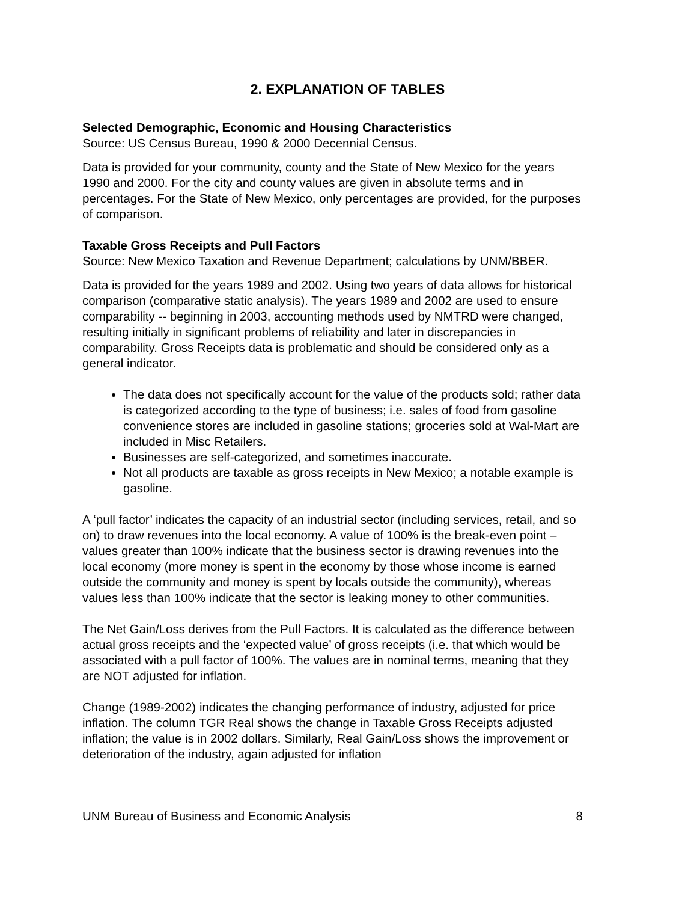2. EXPLANATION OF TABLES
Selected Demographic, Economic and Housing Characteristics
Source: US Census Bureau, 1990 & 2000 Decennial Census.
Data is provided for your community, county and the State of New Mexico for the years 1990 and 2000. For the city and county values are given in absolute terms and in percentages. For the State of New Mexico, only percentages are provided, for the purposes of comparison.
Taxable Gross Receipts and Pull Factors
Source: New Mexico Taxation and Revenue Department; calculations by UNM/BBER.
Data is provided for the years 1989 and 2002. Using two years of data allows for historical comparison (comparative static analysis). The years 1989 and 2002 are used to ensure comparability -- beginning in 2003, accounting methods used by NMTRD were changed, resulting initially in significant problems of reliability and later in discrepancies in comparability. Gross Receipts data is problematic and should be considered only as a general indicator.
The data does not specifically account for the value of the products sold; rather data is categorized according to the type of business; i.e. sales of food from gasoline convenience stores are included in gasoline stations; groceries sold at Wal-Mart are included in Misc Retailers.
Businesses are self-categorized, and sometimes inaccurate.
Not all products are taxable as gross receipts in New Mexico; a notable example is gasoline.
A ‘pull factor’ indicates the capacity of an industrial sector (including services, retail, and so on) to draw revenues into the local economy. A value of 100% is the break-even point – values greater than 100% indicate that the business sector is drawing revenues into the local economy (more money is spent in the economy by those whose income is earned outside the community and money is spent by locals outside the community), whereas values less than 100% indicate that the sector is leaking money to other communities.
The Net Gain/Loss derives from the Pull Factors. It is calculated as the difference between actual gross receipts and the ‘expected value’ of gross receipts (i.e. that which would be associated with a pull factor of 100%. The values are in nominal terms, meaning that they are NOT adjusted for inflation.
Change (1989-2002) indicates the changing performance of industry, adjusted for price inflation. The column TGR Real shows the change in Taxable Gross Receipts adjusted inflation; the value is in 2002 dollars. Similarly, Real Gain/Loss shows the improvement or deterioration of the industry, again adjusted for inflation
UNM Bureau of Business and Economic Analysis 8